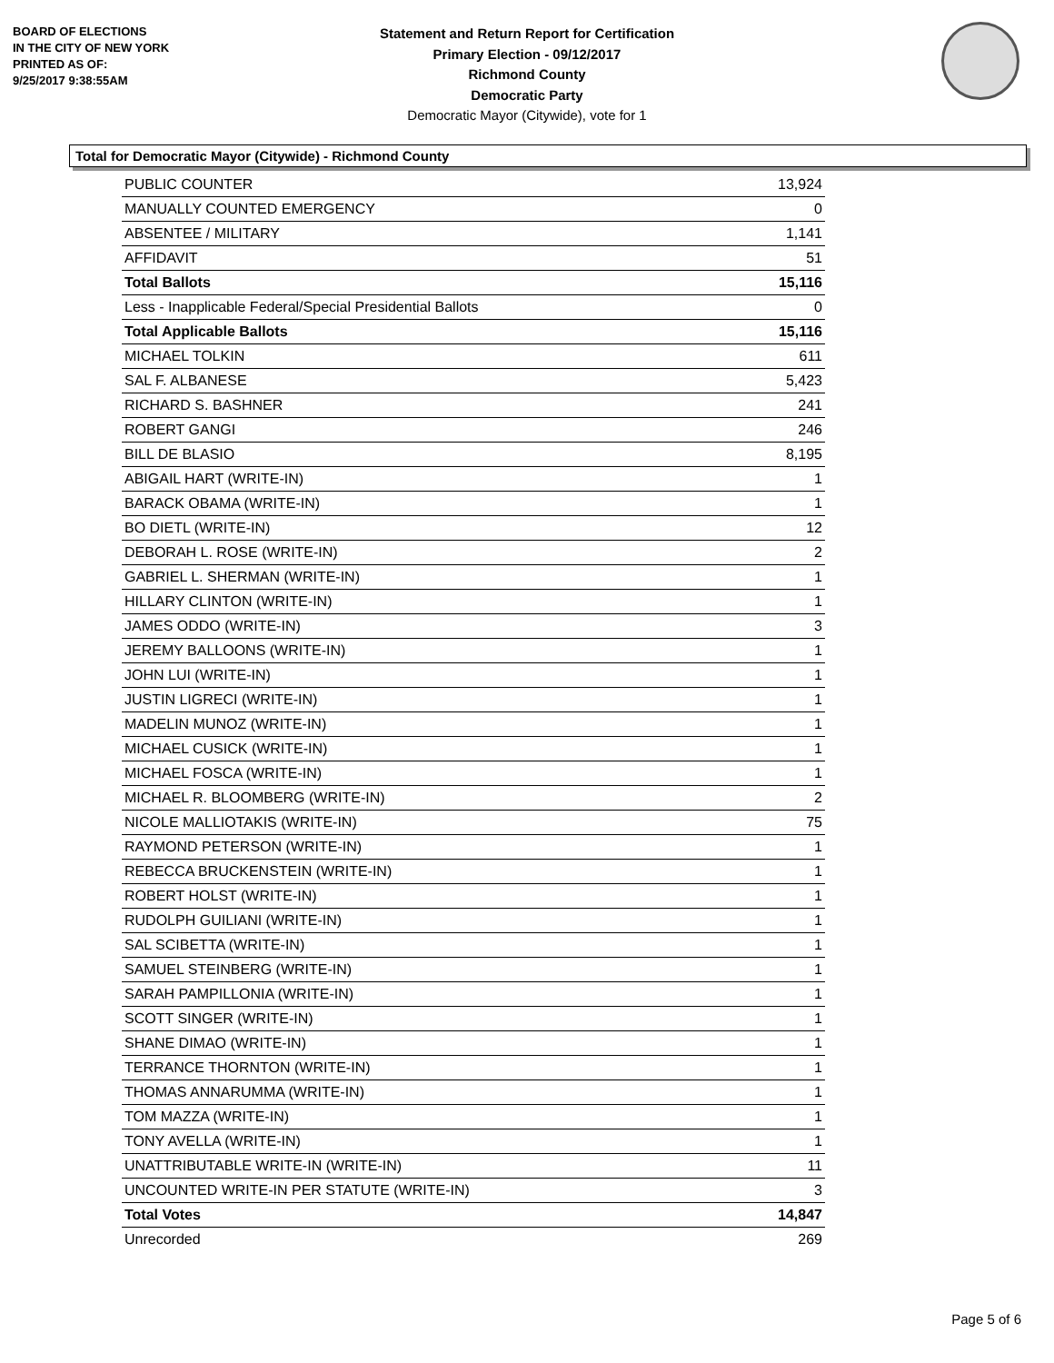BOARD OF ELECTIONS
IN THE CITY OF NEW YORK
PRINTED AS OF:
9/25/2017 9:38:55AM
Statement and Return Report for Certification
Primary Election - 09/12/2017
Richmond County
Democratic Party
Democratic Mayor (Citywide), vote for 1
Total for Democratic Mayor (Citywide) - Richmond County
| PUBLIC COUNTER | 13,924 |
| MANUALLY COUNTED EMERGENCY | 0 |
| ABSENTEE / MILITARY | 1,141 |
| AFFIDAVIT | 51 |
| Total Ballots | 15,116 |
| Less - Inapplicable Federal/Special Presidential Ballots | 0 |
| Total Applicable Ballots | 15,116 |
| MICHAEL TOLKIN | 611 |
| SAL F. ALBANESE | 5,423 |
| RICHARD S. BASHNER | 241 |
| ROBERT GANGI | 246 |
| BILL DE BLASIO | 8,195 |
| ABIGAIL HART (WRITE-IN) | 1 |
| BARACK OBAMA (WRITE-IN) | 1 |
| BO DIETL (WRITE-IN) | 12 |
| DEBORAH L. ROSE (WRITE-IN) | 2 |
| GABRIEL L. SHERMAN (WRITE-IN) | 1 |
| HILLARY CLINTON (WRITE-IN) | 1 |
| JAMES ODDO (WRITE-IN) | 3 |
| JEREMY BALLOONS (WRITE-IN) | 1 |
| JOHN LUI (WRITE-IN) | 1 |
| JUSTIN LIGRECI (WRITE-IN) | 1 |
| MADELIN MUNOZ (WRITE-IN) | 1 |
| MICHAEL CUSICK (WRITE-IN) | 1 |
| MICHAEL FOSCA (WRITE-IN) | 1 |
| MICHAEL R. BLOOMBERG (WRITE-IN) | 2 |
| NICOLE MALLIOTAKIS (WRITE-IN) | 75 |
| RAYMOND PETERSON (WRITE-IN) | 1 |
| REBECCA BRUCKENSTEIN (WRITE-IN) | 1 |
| ROBERT HOLST (WRITE-IN) | 1 |
| RUDOLPH GUILIANI (WRITE-IN) | 1 |
| SAL SCIBETTA (WRITE-IN) | 1 |
| SAMUEL STEINBERG (WRITE-IN) | 1 |
| SARAH PAMPILLONIA (WRITE-IN) | 1 |
| SCOTT SINGER (WRITE-IN) | 1 |
| SHANE DIMAO (WRITE-IN) | 1 |
| TERRANCE THORNTON (WRITE-IN) | 1 |
| THOMAS ANNARUMMA (WRITE-IN) | 1 |
| TOM MAZZA (WRITE-IN) | 1 |
| TONY AVELLA (WRITE-IN) | 1 |
| UNATTRIBUTABLE WRITE-IN (WRITE-IN) | 11 |
| UNCOUNTED WRITE-IN PER STATUTE (WRITE-IN) | 3 |
| Total Votes | 14,847 |
| Unrecorded | 269 |
Page 5 of 6